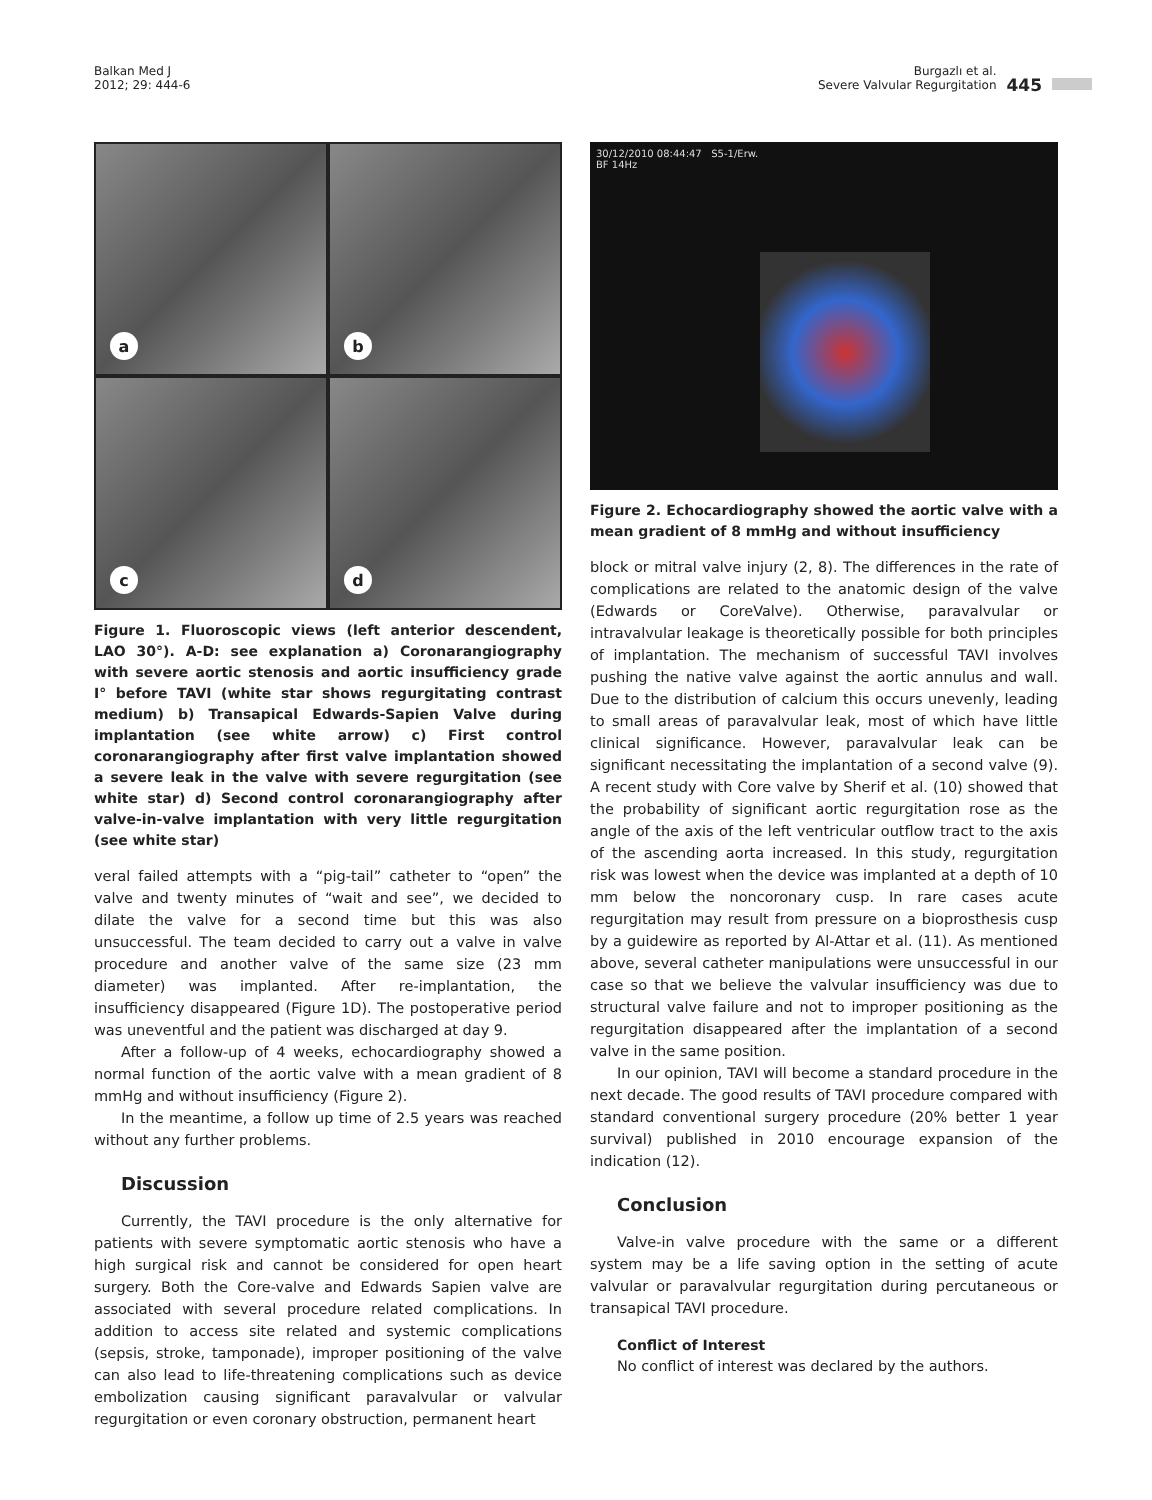Balkan Med J
2012; 29: 444-6
Burgazlı et al.
Severe Valvular Regurgitation
445
a
b
c
d
Figure 1. Fluoroscopic views (left anterior descendent, LAO 30°). A-D: see explanation a) Coronarangiography with severe aortic stenosis and aortic insufficiency grade I° before TAVI (white star shows regurgitating contrast medium) b) Transapical Edwards-Sapien Valve during implantation (see white arrow) c) First control coronarangiography after first valve implantation showed a severe leak in the valve with severe regurgitation (see white star) d) Second control coronarangiography after valve-in-valve implantation with very little regurgitation (see white star)
veral failed attempts with a “pig-tail” catheter to “open” the valve and twenty minutes of “wait and see”, we decided to dilate the valve for a second time but this was also unsuccessful. The team decided to carry out a valve in valve procedure and another valve of the same size (23 mm diameter) was implanted. After re-implantation, the insufficiency disappeared (Figure 1D). The postoperative period was uneventful and the patient was discharged at day 9.
After a follow-up of 4 weeks, echocardiography showed a normal function of the aortic valve with a mean gradient of 8 mmHg and without insufficiency (Figure 2).
In the meantime, a follow up time of 2.5 years was reached without any further problems.
Discussion
Currently, the TAVI procedure is the only alternative for patients with severe symptomatic aortic stenosis who have a high surgical risk and cannot be considered for open heart surgery. Both the Core-valve and Edwards Sapien valve are associated with several procedure related complications. In addition to access site related and systemic complications (sepsis, stroke, tamponade), improper positioning of the valve can also lead to life-threatening complications such as device embolization causing significant paravalvular or valvular regurgitation or even coronary obstruction, permanent heart
30/12/2010 08:44:47 S5-1/Erw.
BF 14Hz
Figure 2. Echocardiography showed the aortic valve with a mean gradient of 8 mmHg and without insufficiency
block or mitral valve injury (2, 8). The differences in the rate of complications are related to the anatomic design of the valve (Edwards or CoreValve). Otherwise, paravalvular or intravalvular leakage is theoretically possible for both principles of implantation. The mechanism of successful TAVI involves pushing the native valve against the aortic annulus and wall. Due to the distribution of calcium this occurs unevenly, leading to small areas of paravalvular leak, most of which have little clinical significance. However, paravalvular leak can be significant necessitating the implantation of a second valve (9). A recent study with Core valve by Sherif et al. (10) showed that the probability of significant aortic regurgitation rose as the angle of the axis of the left ventricular outflow tract to the axis of the ascending aorta increased. In this study, regurgitation risk was lowest when the device was implanted at a depth of 10 mm below the noncoronary cusp. In rare cases acute regurgitation may result from pressure on a bioprosthesis cusp by a guidewire as reported by Al-Attar et al. (11). As mentioned above, several catheter manipulations were unsuccessful in our case so that we believe the valvular insufficiency was due to structural valve failure and not to improper positioning as the regurgitation disappeared after the implantation of a second valve in the same position.
In our opinion, TAVI will become a standard procedure in the next decade. The good results of TAVI procedure compared with standard conventional surgery procedure (20% better 1 year survival) published in 2010 encourage expansion of the indication (12).
Conclusion
Valve-in valve procedure with the same or a different system may be a life saving option in the setting of acute valvular or paravalvular regurgitation during percutaneous or transapical TAVI procedure.
Conflict of Interest
No conflict of interest was declared by the authors.